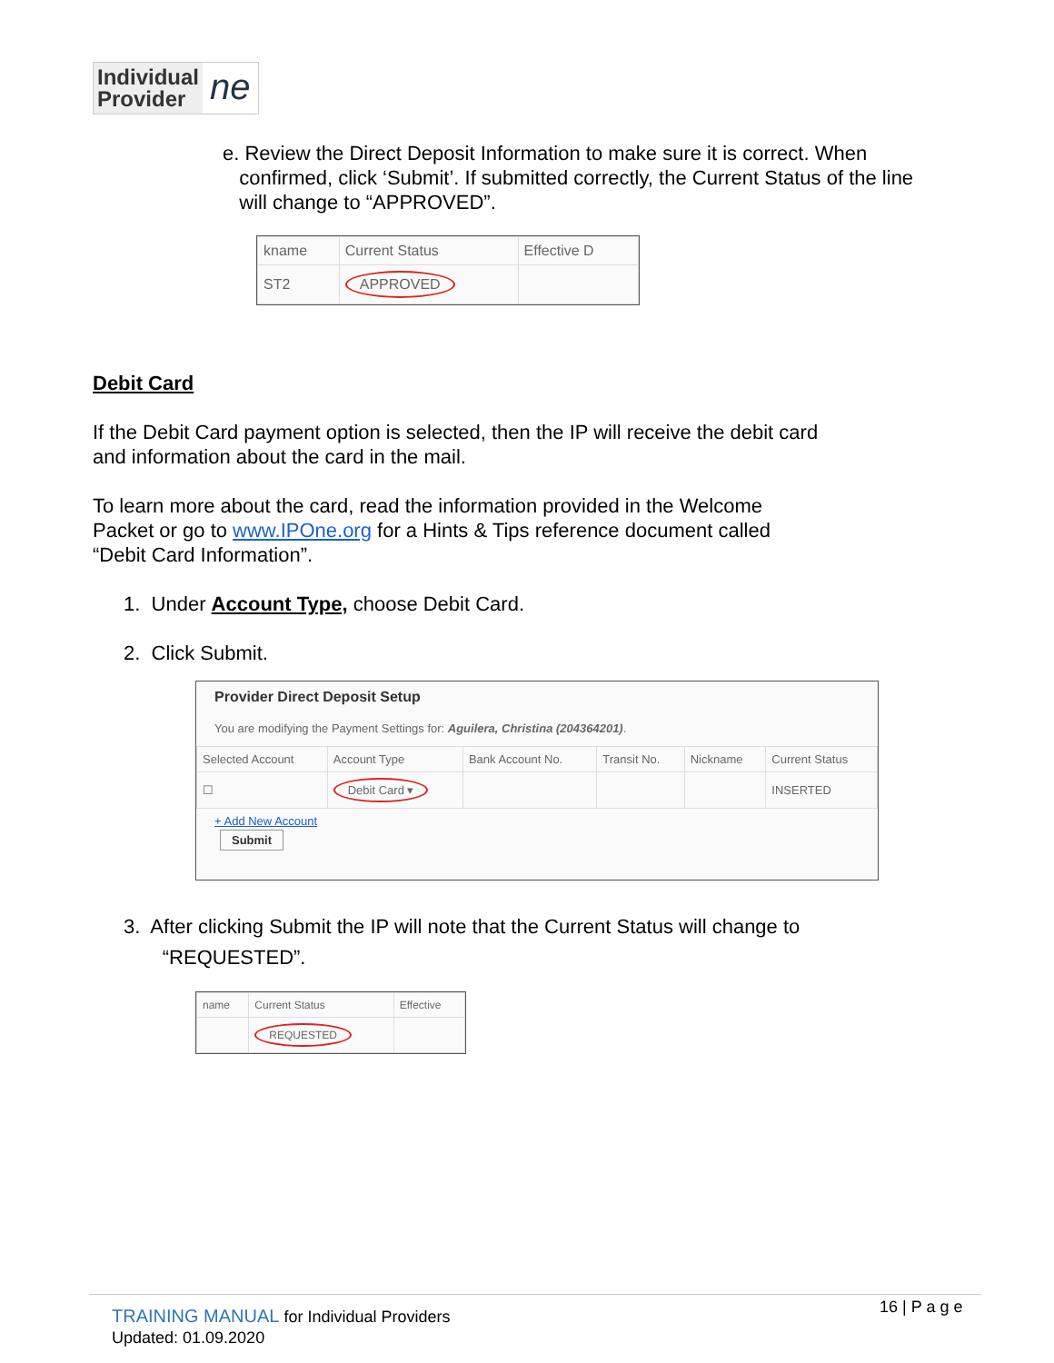Individual
Provider
ne
e. Review the Direct Deposit Information to make sure it is correct. When
confirmed, click ‘Submit’. If submitted correctly, the Current Status of the line
will change to “APPROVED”.
| kname | Current Status | Effective D |
| --- | --- | --- |
| ST2 | APPROVED | |
Debit Card
If the Debit Card payment option is selected, then the IP will receive the debit card and information about the card in the mail.
To learn more about the card, read the information provided in the Welcome
Packet or go to www.IPOne.org for a Hints & Tips reference document called
“Debit Card Information”.
1. Under Account Type, choose Debit Card.
2. Click Submit.
Provider Direct Deposit Setup
You are modifying the Payment Settings for: Aguilera, Christina (204364201).
| Selected Account | Account Type | Bank Account No. | Transit No. | Nickname | Current Status |
| --- | --- | --- | --- | --- | --- |
| ☐ | Debit Card ▾ | | | | INSERTED |
+ Add New Account
Submit
3. After clicking Submit the IP will note that the Current Status will change to
“REQUESTED”.
| name | Current Status | Effective |
| --- | --- | --- |
| | REQUESTED | |
TRAINING MANUAL for Individual Providers
Updated: 01.09.2020
16 | P a g e